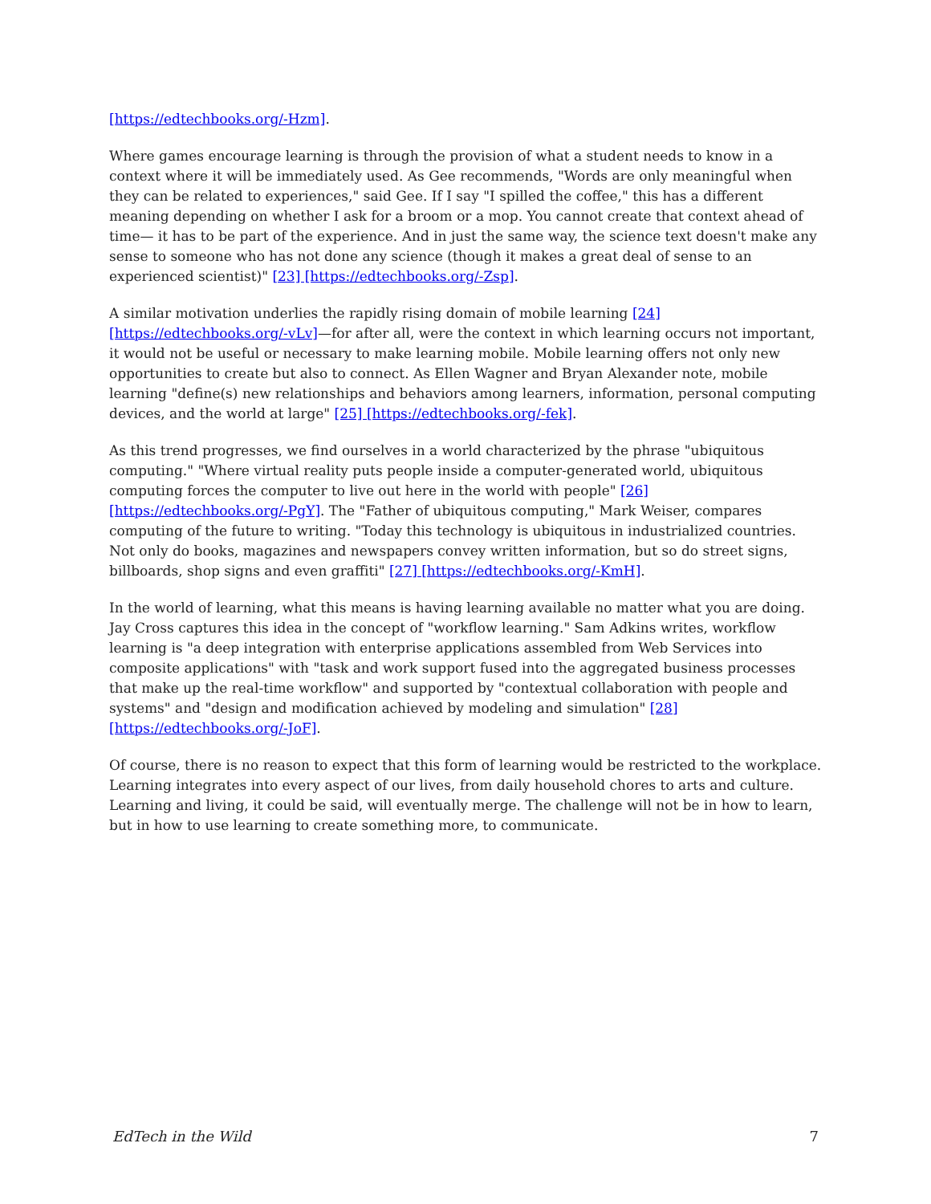[https://edtechbooks.org/-Hzm].
Where games encourage learning is through the provision of what a student needs to know in a context where it will be immediately used. As Gee recommends, "Words are only meaningful when they can be related to experiences," said Gee. If I say "I spilled the coffee," this has a different meaning depending on whether I ask for a broom or a mop. You cannot create that context ahead of time— it has to be part of the experience. And in just the same way, the science text doesn't make any sense to someone who has not done any science (though it makes a great deal of sense to an experienced scientist)" [23] [https://edtechbooks.org/-Zsp].
A similar motivation underlies the rapidly rising domain of mobile learning [24] [https://edtechbooks.org/-vLv]—for after all, were the context in which learning occurs not important, it would not be useful or necessary to make learning mobile. Mobile learning offers not only new opportunities to create but also to connect. As Ellen Wagner and Bryan Alexander note, mobile learning "define(s) new relationships and behaviors among learners, information, personal computing devices, and the world at large" [25] [https://edtechbooks.org/-fek].
As this trend progresses, we find ourselves in a world characterized by the phrase "ubiquitous computing." "Where virtual reality puts people inside a computer-generated world, ubiquitous computing forces the computer to live out here in the world with people" [26] [https://edtechbooks.org/-PgY]. The "Father of ubiquitous computing," Mark Weiser, compares computing of the future to writing. "Today this technology is ubiquitous in industrialized countries. Not only do books, magazines and newspapers convey written information, but so do street signs, billboards, shop signs and even graffiti" [27] [https://edtechbooks.org/-KmH].
In the world of learning, what this means is having learning available no matter what you are doing. Jay Cross captures this idea in the concept of "workflow learning." Sam Adkins writes, workflow learning is "a deep integration with enterprise applications assembled from Web Services into composite applications" with "task and work support fused into the aggregated business processes that make up the real-time workflow" and supported by "contextual collaboration with people and systems" and "design and modification achieved by modeling and simulation" [28] [https://edtechbooks.org/-JoF].
Of course, there is no reason to expect that this form of learning would be restricted to the workplace. Learning integrates into every aspect of our lives, from daily household chores to arts and culture. Learning and living, it could be said, will eventually merge. The challenge will not be in how to learn, but in how to use learning to create something more, to communicate.
EdTech in the Wild 7